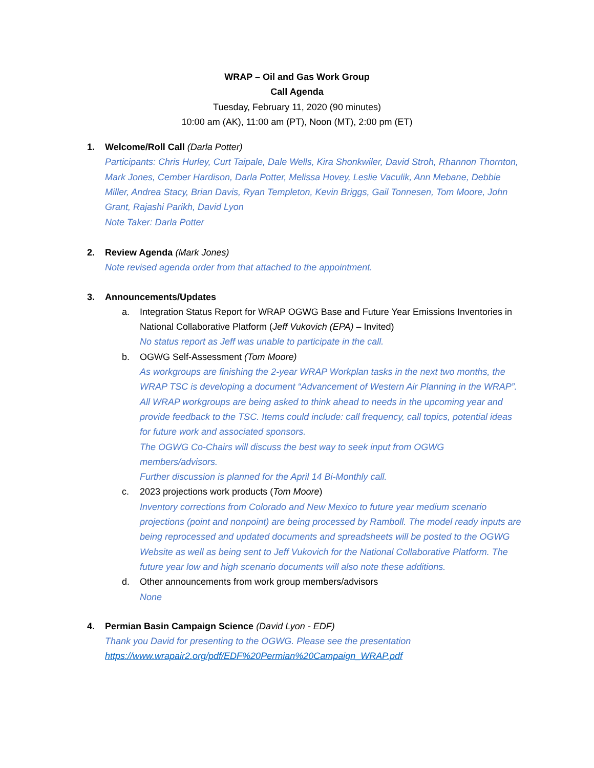WRAP – Oil and Gas Work Group
Call Agenda
Tuesday, February 11, 2020 (90 minutes)
10:00 am (AK), 11:00 am (PT), Noon (MT), 2:00 pm (ET)
1. Welcome/Roll Call (Darla Potter)
Participants: Chris Hurley, Curt Taipale, Dale Wells, Kira Shonkwiler, David Stroh, Rhannon Thornton, Mark Jones, Cember Hardison, Darla Potter, Melissa Hovey, Leslie Vaculik, Ann Mebane, Debbie Miller, Andrea Stacy, Brian Davis, Ryan Templeton, Kevin Briggs, Gail Tonnesen, Tom Moore, John Grant, Rajashi Parikh, David Lyon
Note Taker: Darla Potter
2. Review Agenda (Mark Jones)
Note revised agenda order from that attached to the appointment.
3. Announcements/Updates
a. Integration Status Report for WRAP OGWG Base and Future Year Emissions Inventories in National Collaborative Platform (Jeff Vukovich (EPA) – Invited)
No status report as Jeff was unable to participate in the call.
b. OGWG Self-Assessment (Tom Moore)
As workgroups are finishing the 2-year WRAP Workplan tasks in the next two months, the WRAP TSC is developing a document “Advancement of Western Air Planning in the WRAP”. All WRAP workgroups are being asked to think ahead to needs in the upcoming year and provide feedback to the TSC. Items could include: call frequency, call topics, potential ideas for future work and associated sponsors.
The OGWG Co-Chairs will discuss the best way to seek input from OGWG members/advisors.
Further discussion is planned for the April 14 Bi-Monthly call.
c. 2023 projections work products (Tom Moore)
Inventory corrections from Colorado and New Mexico to future year medium scenario projections (point and nonpoint) are being processed by Ramboll. The model ready inputs are being reprocessed and updated documents and spreadsheets will be posted to the OGWG Website as well as being sent to Jeff Vukovich for the National Collaborative Platform. The future year low and high scenario documents will also note these additions.
d. Other announcements from work group members/advisors
None
4. Permian Basin Campaign Science (David Lyon - EDF)
Thank you David for presenting to the OGWG. Please see the presentation https://www.wrapair2.org/pdf/EDF%20Permian%20Campaign_WRAP.pdf